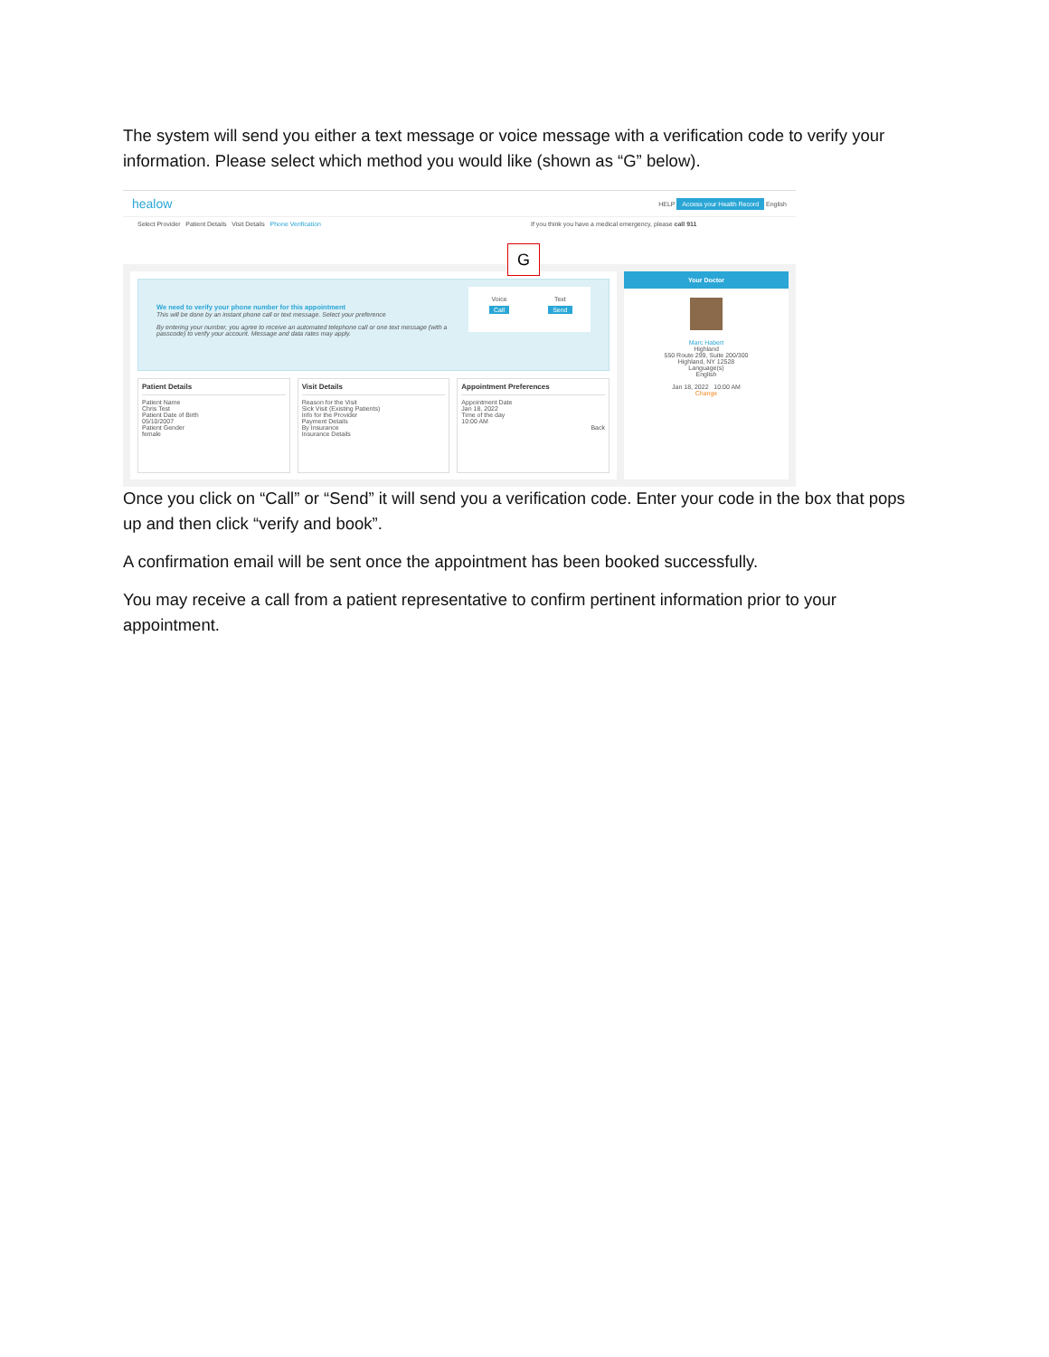The system will send you either a text message or voice message with a verification code to verify your information. Please select which method you would like (shown as “G” below).
healow HELP Access your Health Record English
Select Provider Patient Details Visit Details Phone Verification If you think you have a medical emergency, please call 911
G
We need to verify your phone number for this appointment
This will be done by an instant phone call or text message. Select your preference
By entering your number, you agree to receive an automated telephone call or one text message (with a passcode) to verify your account. Message and data rates may apply.
Voice
Call
Text
Send
Patient Details
Patient Name
Chris Test
Patient Date of Birth
05/10/2007
Patient Gender
female
Visit Details
Reason for the Visit
Sick Visit (Existing Patients)
Info for the Provider
Payment Details
By Insurance
Insurance Details
Appointment Preferences
Appointment Date
Jan 18, 2022
Time of the day
10:00 AM
Back
Your Doctor
Marc Habert
Highland
550 Route 299, Suite 200/300
Highland, NY 12528
Language(s)
English
Jan 18, 2022 10:00 AM
Change
Once you click on “Call” or “Send” it will send you a verification code. Enter your code in the box that pops up and then click “verify and book”.
A confirmation email will be sent once the appointment has been booked successfully.
You may receive a call from a patient representative to confirm pertinent information prior to your appointment.